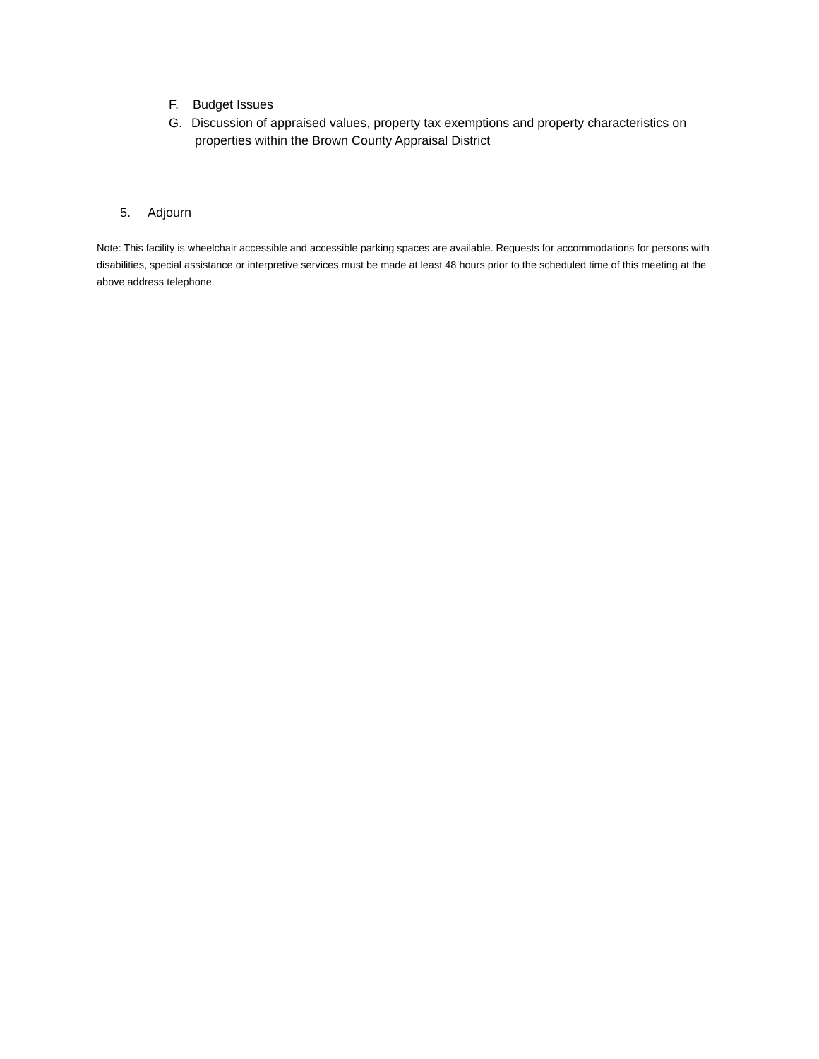F. Budget Issues
G. Discussion of appraised values, property tax exemptions and property characteristics on
properties within the Brown County Appraisal District
5. Adjourn
Note: This facility is wheelchair accessible and accessible parking spaces are available. Requests for accommodations for persons with disabilities, special assistance or interpretive services must be made at least 48 hours prior to the scheduled time of this meeting at the above address telephone.